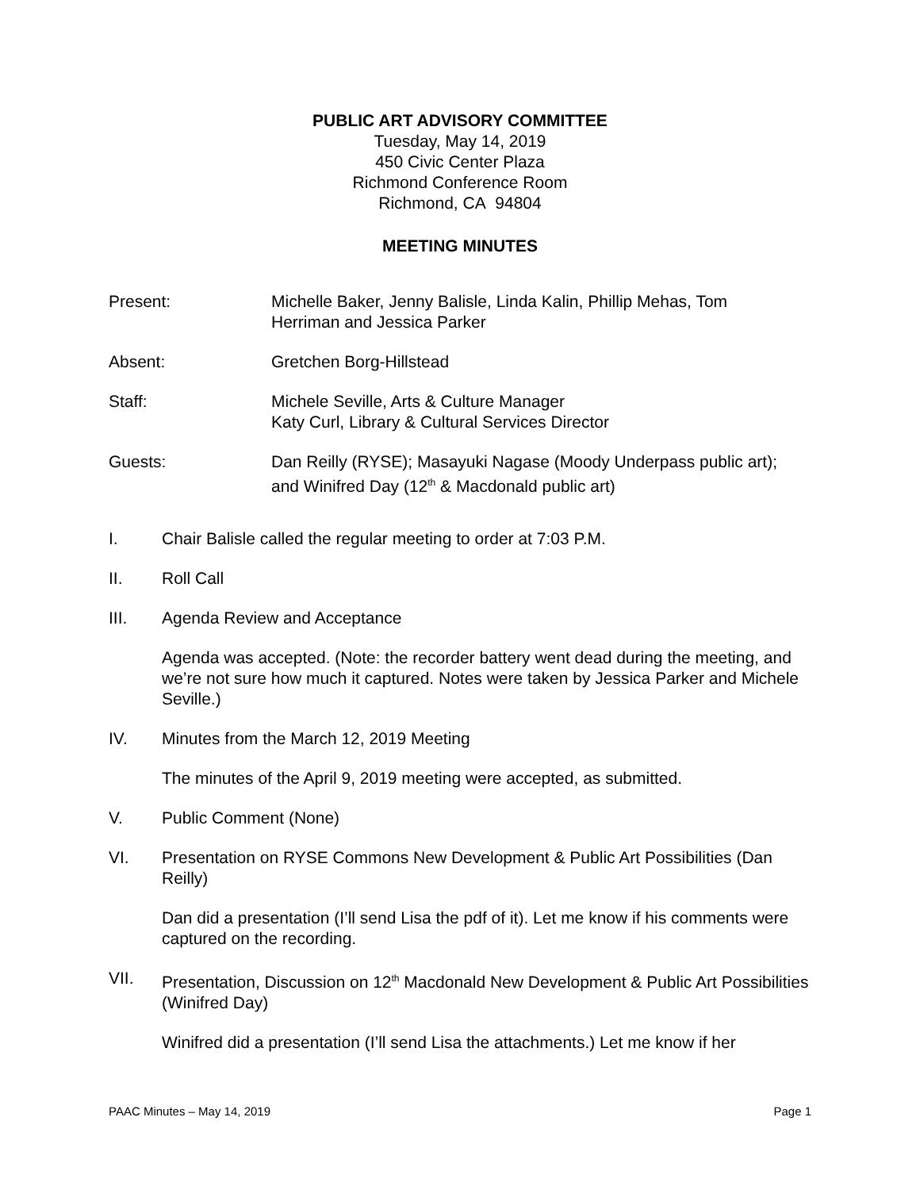PUBLIC ART ADVISORY COMMITTEE
Tuesday, May 14, 2019
450 Civic Center Plaza
Richmond Conference Room
Richmond, CA 94804
MEETING MINUTES
Present: Michelle Baker, Jenny Balisle, Linda Kalin, Phillip Mehas, Tom Herriman and Jessica Parker
Absent: Gretchen Borg-Hillstead
Staff: Michele Seville, Arts & Culture Manager
Katy Curl, Library & Cultural Services Director
Guests: Dan Reilly (RYSE); Masayuki Nagase (Moody Underpass public art); and Winifred Day (12<sup>th</sup> & Macdonald public art)
I. Chair Balisle called the regular meeting to order at 7:03 P.M.
II. Roll Call
III. Agenda Review and Acceptance
Agenda was accepted. (Note: the recorder battery went dead during the meeting, and we’re not sure how much it captured. Notes were taken by Jessica Parker and Michele Seville.)
IV. Minutes from the March 12, 2019 Meeting
The minutes of the April 9, 2019 meeting were accepted, as submitted.
V. Public Comment (None)
VI. Presentation on RYSE Commons New Development & Public Art Possibilities (Dan Reilly)
Dan did a presentation (I’ll send Lisa the pdf of it). Let me know if his comments were captured on the recording.
VII. Presentation, Discussion on 12<sup>th</sup> Macdonald New Development & Public Art Possibilities (Winifred Day)
Winifred did a presentation (I’ll send Lisa the attachments.) Let me know if her
PAAC Minutes – May 14, 2019 Page 1